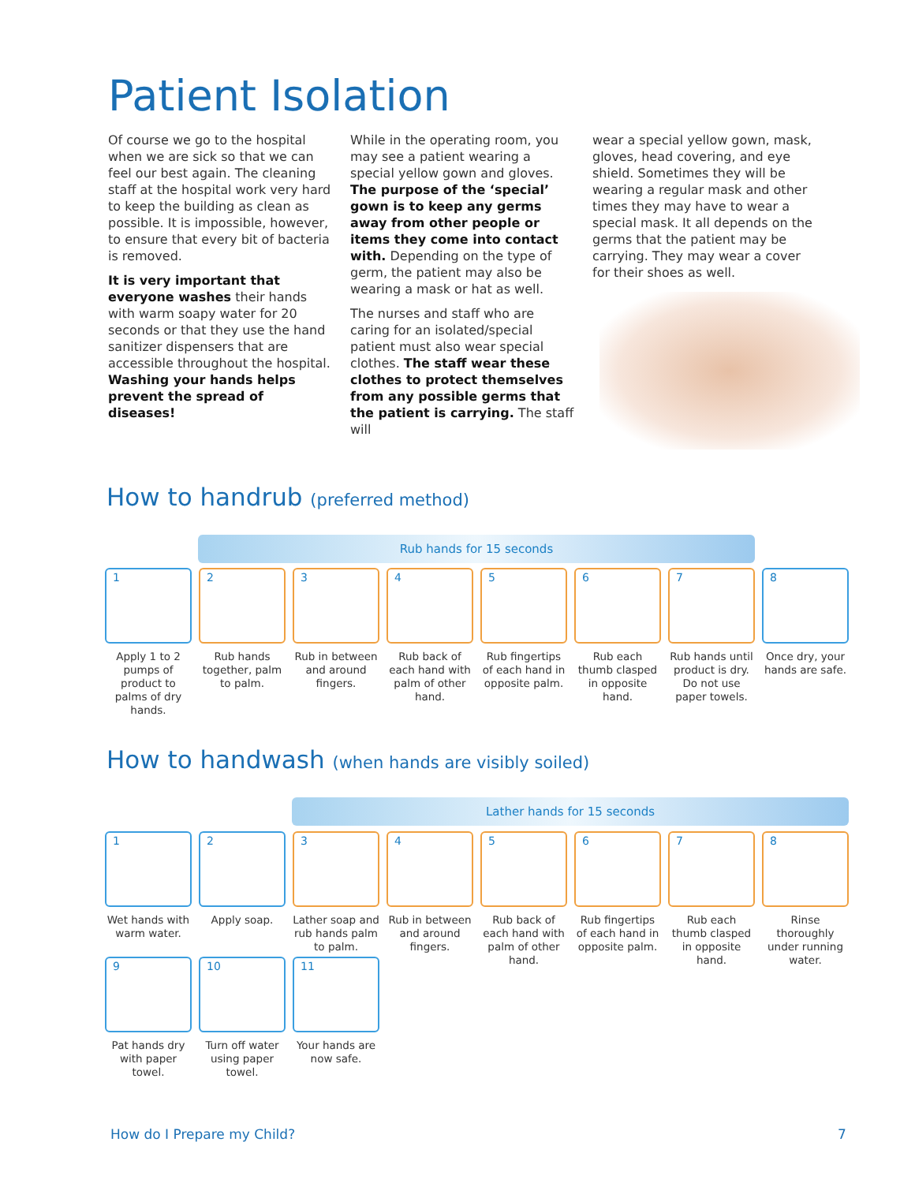Patient Isolation
Of course we go to the hospital when we are sick so that we can feel our best again. The cleaning staff at the hospital work very hard to keep the building as clean as possible. It is impossible, however, to ensure that every bit of bacteria is removed.
It is very important that everyone washes their hands with warm soapy water for 20 seconds or that they use the hand sanitizer dispensers that are accessible throughout the hospital. Washing your hands helps prevent the spread of diseases!
While in the operating room, you may see a patient wearing a special yellow gown and gloves. The purpose of the ‘special’ gown is to keep any germs away from other people or items they come into contact with. Depending on the type of germ, the patient may also be wearing a mask or hat as well.
The nurses and staff who are caring for an isolated/special patient must also wear special clothes. The staff wear these clothes to protect themselves from any possible germs that the patient is carrying. The staff will
wear a special yellow gown, mask, gloves, head covering, and eye shield. Sometimes they will be wearing a regular mask and other times they may have to wear a special mask. It all depends on the germs that the patient may be carrying. They may wear a cover for their shoes as well.
How to handrub (preferred method)
Rub hands for 15 seconds
1
Apply 1 to 2 pumps of product to palms of dry hands.
2
Rub hands together, palm to palm.
3
Rub in between and around fingers.
4
Rub back of each hand with palm of other hand.
5
Rub fingertips of each hand in opposite palm.
6
Rub each thumb clasped in opposite hand.
7
Rub hands until product is dry. Do not use paper towels.
8
Once dry, your hands are safe.
How to handwash (when hands are visibly soiled)
Lather hands for 15 seconds
1
Wet hands with warm water.
2
Apply soap.
3
Lather soap and rub hands palm to palm.
4
Rub in between and around fingers.
5
Rub back of each hand with palm of other hand.
6
Rub fingertips of each hand in opposite palm.
7
Rub each thumb clasped in opposite hand.
8
Rinse thoroughly under running water.
9
Pat hands dry with paper towel.
10
Turn off water using paper towel.
11
Your hands are now safe.
How do I Prepare my Child? 7